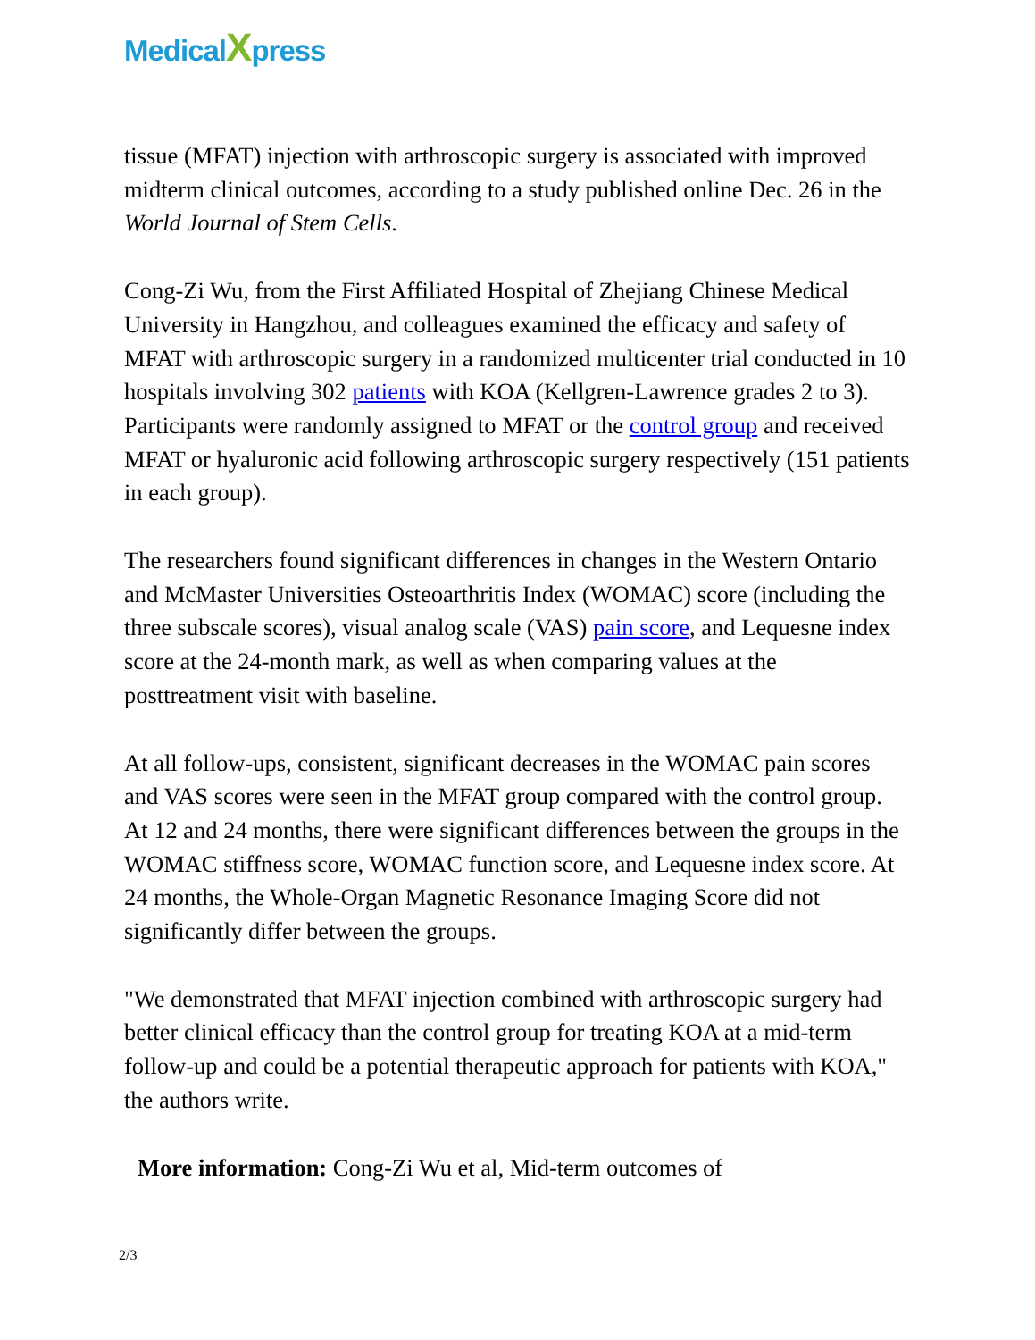MedicalXpress
tissue (MFAT) injection with arthroscopic surgery is associated with improved midterm clinical outcomes, according to a study published online Dec. 26 in the World Journal of Stem Cells.
Cong-Zi Wu, from the First Affiliated Hospital of Zhejiang Chinese Medical University in Hangzhou, and colleagues examined the efficacy and safety of MFAT with arthroscopic surgery in a randomized multicenter trial conducted in 10 hospitals involving 302 patients with KOA (Kellgren-Lawrence grades 2 to 3). Participants were randomly assigned to MFAT or the control group and received MFAT or hyaluronic acid following arthroscopic surgery respectively (151 patients in each group).
The researchers found significant differences in changes in the Western Ontario and McMaster Universities Osteoarthritis Index (WOMAC) score (including the three subscale scores), visual analog scale (VAS) pain score, and Lequesne index score at the 24-month mark, as well as when comparing values at the posttreatment visit with baseline.
At all follow-ups, consistent, significant decreases in the WOMAC pain scores and VAS scores were seen in the MFAT group compared with the control group. At 12 and 24 months, there were significant differences between the groups in the WOMAC stiffness score, WOMAC function score, and Lequesne index score. At 24 months, the Whole-Organ Magnetic Resonance Imaging Score did not significantly differ between the groups.
"We demonstrated that MFAT injection combined with arthroscopic surgery had better clinical efficacy than the control group for treating KOA at a mid-term follow-up and could be a potential therapeutic approach for patients with KOA," the authors write.
More information: Cong-Zi Wu et al, Mid-term outcomes of
2/3